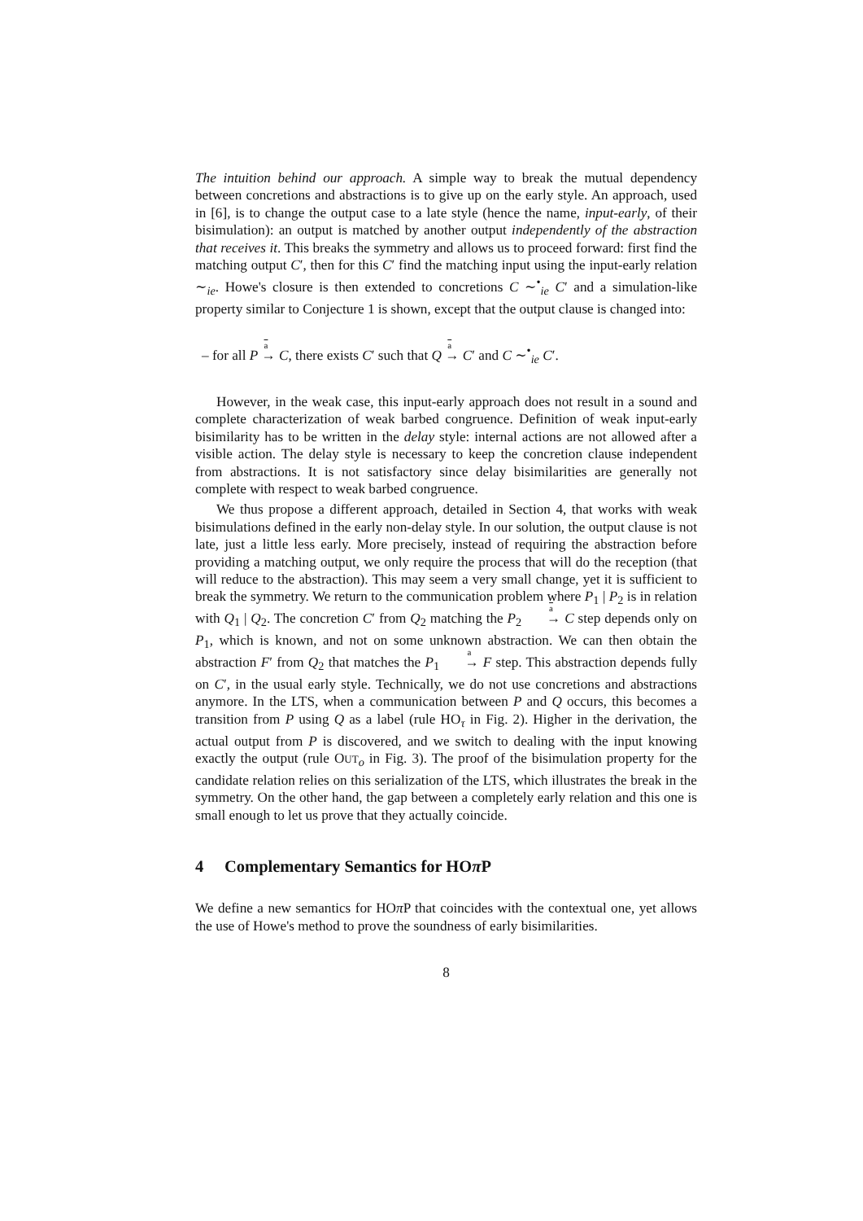The intuition behind our approach. A simple way to break the mutual dependency between concretions and abstractions is to give up on the early style. An approach, used in [6], is to change the output case to a late style (hence the name, input-early, of their bisimulation): an output is matched by another output independently of the abstraction that receives it. This breaks the symmetry and allows us to proceed forward: first find the matching output C′, then for this C′ find the matching input using the input-early relation ∼<sub>ie</sub>. Howe's closure is then extended to concretions C ∼<sup>•</sup><sub>ie</sub> C′ and a simulation-like property similar to Conjecture 1 is shown, except that the output clause is changed into:
– for all P →<sup>a</sup> C, there exists C′ such that Q →<sup>a</sup> C′ and C ∼<sup>•</sup><sub>ie</sub> C′.
However, in the weak case, this input-early approach does not result in a sound and complete characterization of weak barbed congruence. Definition of weak input-early bisimilarity has to be written in the delay style: internal actions are not allowed after a visible action. The delay style is necessary to keep the concretion clause independent from abstractions. It is not satisfactory since delay bisimilarities are generally not complete with respect to weak barbed congruence.
We thus propose a different approach, detailed in Section 4, that works with weak bisimulations defined in the early non-delay style. In our solution, the output clause is not late, just a little less early. More precisely, instead of requiring the abstraction before providing a matching output, we only require the process that will do the reception (that will reduce to the abstraction). This may seem a very small change, yet it is sufficient to break the symmetry. We return to the communication problem where P<sub>1</sub> | P<sub>2</sub> is in relation with Q<sub>1</sub> | Q<sub>2</sub>. The concretion C′ from Q<sub>2</sub> matching the P<sub>2</sub> →<sup>a</sup> C step depends only on P<sub>1</sub>, which is known, and not on some unknown abstraction. We can then obtain the abstraction F′ from Q<sub>2</sub> that matches the P<sub>1</sub> →<sup>a</sup> F step. This abstraction depends fully on C′, in the usual early style. Technically, we do not use concretions and abstractions anymore. In the LTS, when a communication between P and Q occurs, this becomes a transition from P using Q as a label (rule HO<sub>τ</sub> in Fig. 2). Higher in the derivation, the actual output from P is discovered, and we switch to dealing with the input knowing exactly the output (rule OUT<sub>o</sub> in Fig. 3). The proof of the bisimulation property for the candidate relation relies on this serialization of the LTS, which illustrates the break in the symmetry. On the other hand, the gap between a completely early relation and this one is small enough to let us prove that they actually coincide.
4 Complementary Semantics for HOπ P
We define a new semantics for HOπ P that coincides with the contextual one, yet allows the use of Howe's method to prove the soundness of early bisimilarities.
8